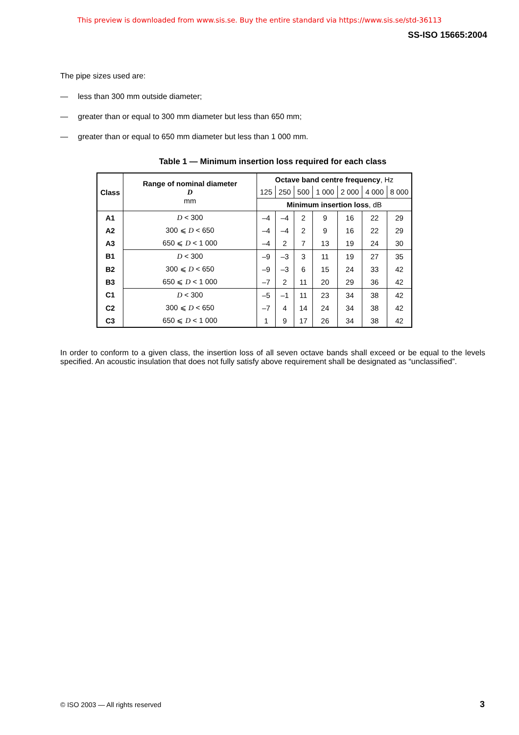This preview is downloaded from www.sis.se. Buy the entire standard via https://www.sis.se/std-36113
SS-ISO 15665:2004
The pipe sizes used are:
— less than 300 mm outside diameter;
— greater than or equal to 300 mm diameter but less than 650 mm;
— greater than or equal to 650 mm diameter but less than 1 000 mm.
Table 1 — Minimum insertion loss required for each class
| Class | Range of nominal diameter D mm | Octave band centre frequency , Hz | | | | | | |
| --- | --- | --- | --- | --- | --- | --- | --- | --- |
| | | 125 | 250 | 500 | 1 000 | 2 000 | 4 000 | 8 000 |
| | | Minimum insertion loss , dB | | | | | | |
| A1 | D < 300 | –4 | –4 | 2 | 9 | 16 | 22 | 29 |
| A2 | 300 ⩽ D < 650 | –4 | –4 | 2 | 9 | 16 | 22 | 29 |
| A3 | 650 ⩽ D < 1 000 | –4 | 2 | 7 | 13 | 19 | 24 | 30 |
| B1 | D < 300 | –9 | –3 | 3 | 11 | 19 | 27 | 35 |
| B2 | 300 ⩽ D < 650 | –9 | –3 | 6 | 15 | 24 | 33 | 42 |
| B3 | 650 ⩽ D < 1 000 | –7 | 2 | 11 | 20 | 29 | 36 | 42 |
| C1 | D < 300 | –5 | –1 | 11 | 23 | 34 | 38 | 42 |
| C2 | 300 ⩽ D < 650 | –7 | 4 | 14 | 24 | 34 | 38 | 42 |
| C3 | 650 ⩽ D < 1 000 | 1 | 9 | 17 | 26 | 34 | 38 | 42 |
In order to conform to a given class, the insertion loss of all seven octave bands shall exceed or be equal to the levels specified. An acoustic insulation that does not fully satisfy above requirement shall be designated as “unclassified”.
© ISO 2003 — All rights reserved
3